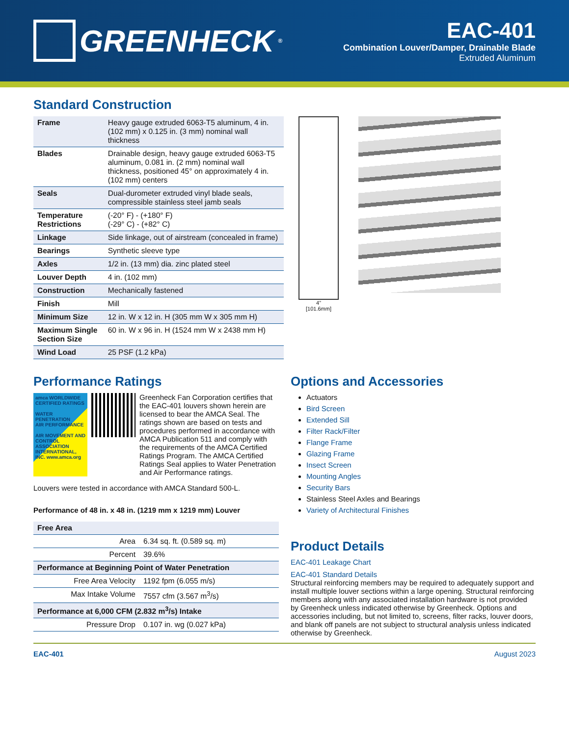GREENHECK ®
EAC-401
Combination Louver/Damper, Drainable Blade
Extruded Aluminum
Standard Construction
| Frame | Heavy gauge extruded 6063-T5 aluminum, 4 in. (102 mm) x 0.125 in. (3 mm) nominal wall thickness |
| Blades | Drainable design, heavy gauge extruded 6063-T5 aluminum, 0.081 in. (2 mm) nominal wall thickness, positioned 45° on approximately 4 in. (102 mm) centers |
| Seals | Dual-durometer extruded vinyl blade seals, compressible stainless steel jamb seals |
| Temperature Restrictions | (-20° F) - (+180° F) (-29° C) - (+82° C) |
| Linkage | Side linkage, out of airstream (concealed in frame) |
| Bearings | Synthetic sleeve type |
| Axles | 1/2 in. (13 mm) dia. zinc plated steel |
| Louver Depth | 4 in. (102 mm) |
| Construction | Mechanically fastened |
| Finish | Mill |
| Minimum Size | 12 in. W x 12 in. H (305 mm W x 305 mm H) |
| Maximum Single Section Size | 60 in. W x 96 in. H (1524 mm W x 2438 mm H) |
| Wind Load | 25 PSF (1.2 kPa) |
4”
[101.6mm]
Performance Ratings
amca WORLDWIDE CERTIFIED RATINGS
WATER PENETRATION
AIR PERFORMANCE
AIR MOVEMENT AND CONTROL ASSOCIATION INTERNATIONAL, INC. www.amca.org
Greenheck Fan Corporation certifies that the EAC-401 louvers shown herein are licensed to bear the AMCA Seal. The ratings shown are based on tests and procedures performed in accordance with AMCA Publication 511 and comply with the requirements of the AMCA Certified Ratings Program. The AMCA Certified Ratings Seal applies to Water Penetration and Air Performance ratings.
Louvers were tested in accordance with AMCA Standard 500-L.
Performance of 48 in. x 48 in. (1219 mm x 1219 mm) Louver
| Free Area | |
| Area | 6.34 sq. ft. (0.589 sq. m) |
| Percent | 39.6% |
| Performance at Beginning Point of Water Penetration | |
| Free Area Velocity | 1192 fpm (6.055 m/s) |
| Max Intake Volume | 7557 cfm (3.567 m<sup>3</sup>/s) |
| Performance at 6,000 CFM (2.832 m<sup>3</sup>/s) Intake | |
| Pressure Drop | 0.107 in. wg (0.027 kPa) |
Options and Accessories
Actuators
Bird Screen
Extended Sill
Filter Rack/Filter
Flange Frame
Glazing Frame
Insect Screen
Mounting Angles
Security Bars
Stainless Steel Axles and Bearings
Variety of Architectural Finishes
Product Details
EAC-401 Leakage Chart
EAC-401 Standard Details
Structural reinforcing members may be required to adequately support and install multiple louver sections within a large opening. Structural reinforcing members along with any associated installation hardware is not provided by Greenheck unless indicated otherwise by Greenheck. Options and accessories including, but not limited to, screens, filter racks, louver doors, and blank off panels are not subject to structural analysis unless indicated otherwise by Greenheck.
EAC-401 August 2023